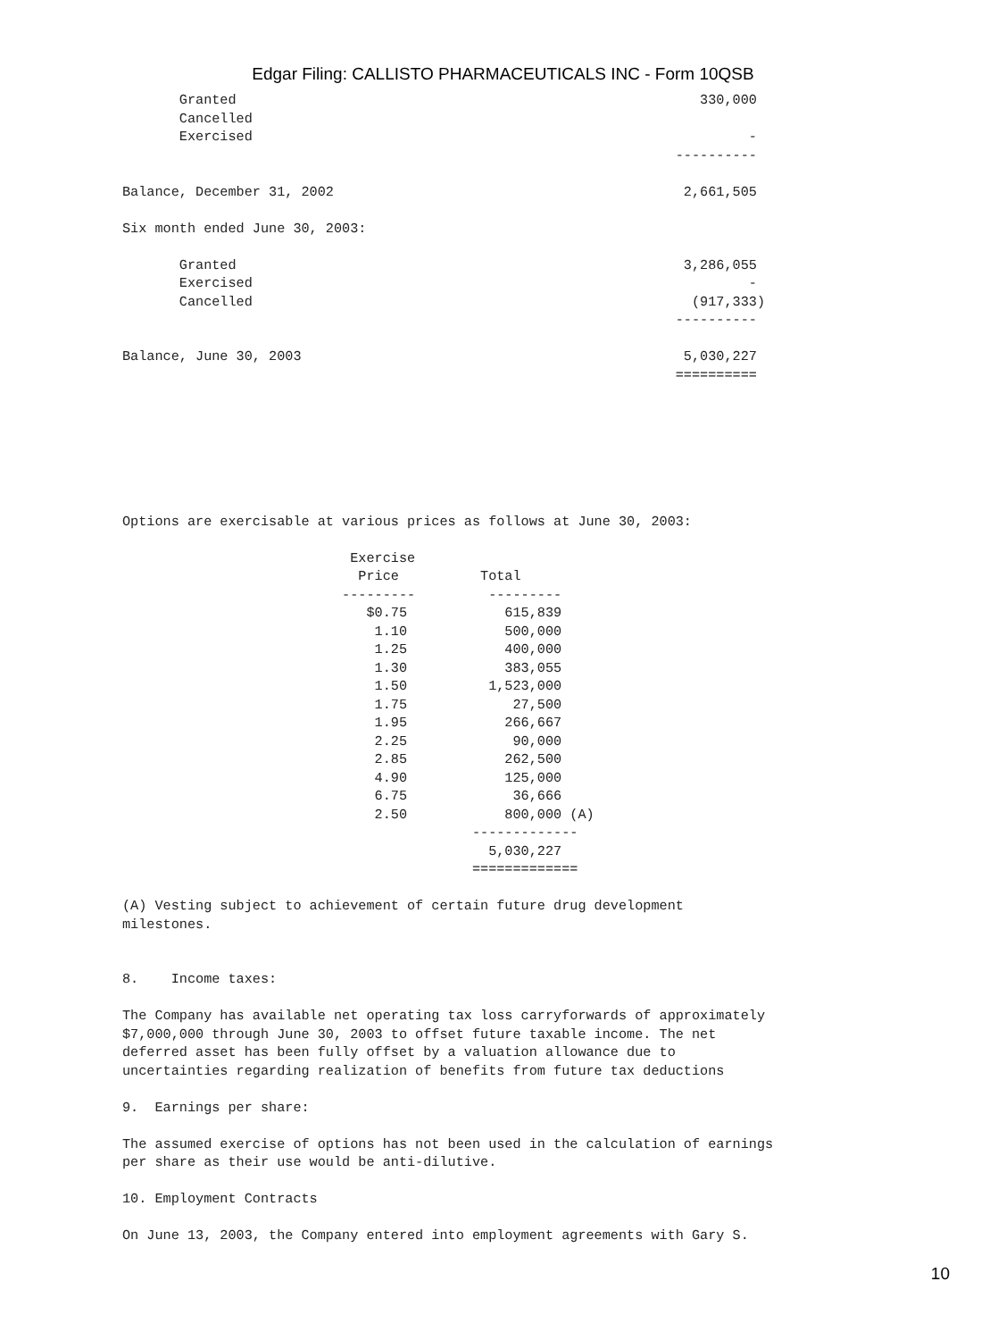Edgar Filing: CALLISTO PHARMACEUTICALS INC - Form 10QSB
       Granted                                                         330,000
       Cancelled
       Exercised                                                             -
                                                                    ----------

Balance, December 31, 2002                                           2,661,505

Six month ended June 30, 2003:

       Granted                                                       3,286,055
       Exercised                                                             -
       Cancelled                                                      (917,333)
                                                                    ----------

Balance, June 30, 2003                                               5,030,227
                                                                    ==========







Options are exercisable at various prices as follows at June 30, 2003:

                            Exercise
                             Price          Total
                           ---------         ---------
                              $0.75            615,839
                               1.10            500,000
                               1.25            400,000
                               1.30            383,055
                               1.50          1,523,000
                               1.75             27,500
                               1.95            266,667
                               2.25             90,000
                               2.85            262,500
                               4.90            125,000
                               6.75             36,666
                               2.50            800,000 (A)
                                           -------------
                                             5,030,227
                                           =============

(A) Vesting subject to achievement of certain future drug development
milestones.


8.    Income taxes:

The Company has available net operating tax loss carryforwards of approximately
$7,000,000 through June 30, 2003 to offset future taxable income. The net
deferred asset has been fully offset by a valuation allowance due to
uncertainties regarding realization of benefits from future tax deductions

9.  Earnings per share:

The assumed exercise of options has not been used in the calculation of earnings
per share as their use would be anti-dilutive.

10. Employment Contracts

On June 13, 2003, the Company entered into employment agreements with Gary S.
10